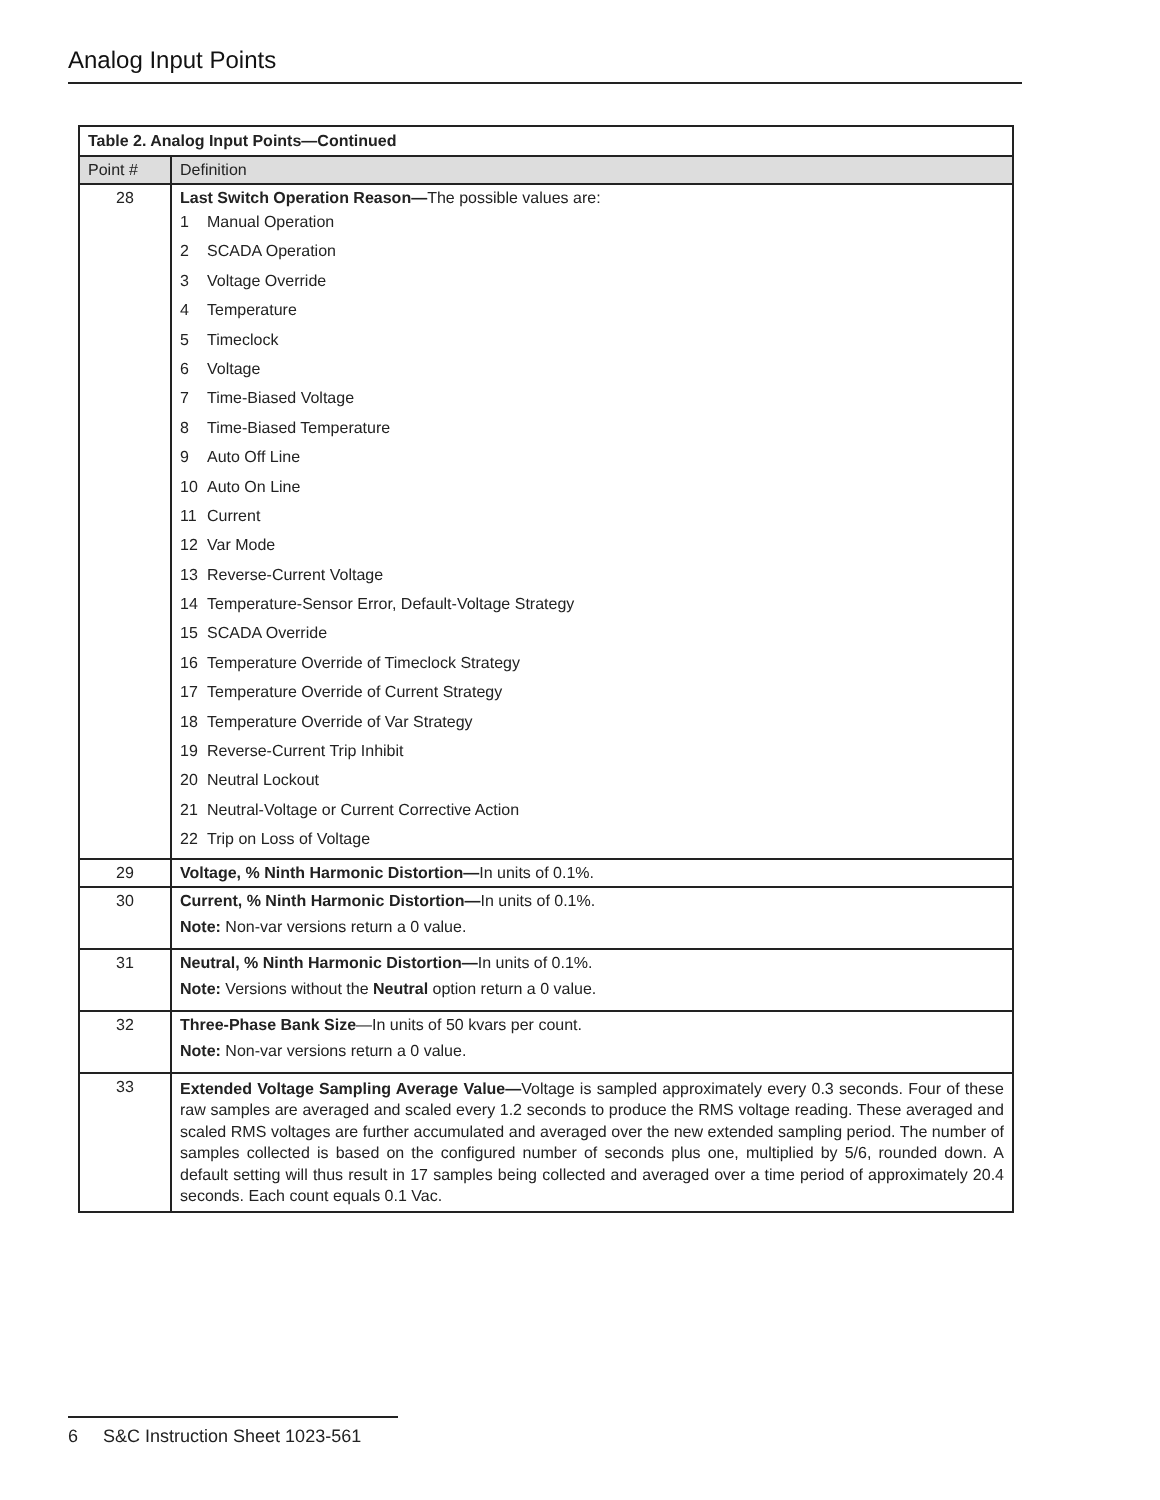Analog Input Points
| Table 2. Analog Input Points—Continued | |
| Point # | Definition |
| 28 | Last Switch Operation Reason— The possible values are: 1 Manual Operation 2 SCADA Operation 3 Voltage Override 4 Temperature 5 Timeclock 6 Voltage 7 Time-Biased Voltage 8 Time-Biased Temperature 9 Auto Off Line 10 Auto On Line 11 Current 12 Var Mode 13 Reverse-Current Voltage 14 Temperature-Sensor Error, Default-Voltage Strategy 15 SCADA Override 16 Temperature Override of Timeclock Strategy 17 Temperature Override of Current Strategy 18 Temperature Override of Var Strategy 19 Reverse-Current Trip Inhibit 20 Neutral Lockout 21 Neutral-Voltage or Current Corrective Action 22 Trip on Loss of Voltage |
| 29 | Voltage, % Ninth Harmonic Distortion— In units of 0.1%. |
| 30 | Current, % Ninth Harmonic Distortion— In units of 0.1%. Note: Non-var versions return a 0 value. |
| 31 | Neutral, % Ninth Harmonic Distortion— In units of 0.1%. Note: Versions without the Neutral option return a 0 value. |
| 32 | Three-Phase Bank Size —In units of 50 kvars per count. Note: Non-var versions return a 0 value. |
| 33 | Extended Voltage Sampling Average Value— Voltage is sampled approximately every 0.3 seconds. Four of these raw samples are averaged and scaled every 1.2 seconds to produce the RMS voltage reading. These averaged and scaled RMS voltages are further accumulated and averaged over the new extended sampling period. The number of samples collected is based on the configured number of seconds plus one, multiplied by 5/6, rounded down. A default setting will thus result in 17 samples being collected and averaged over a time period of approximately 20.4 seconds. Each count equals 0.1 Vac. |
6 S&C Instruction Sheet 1023-561